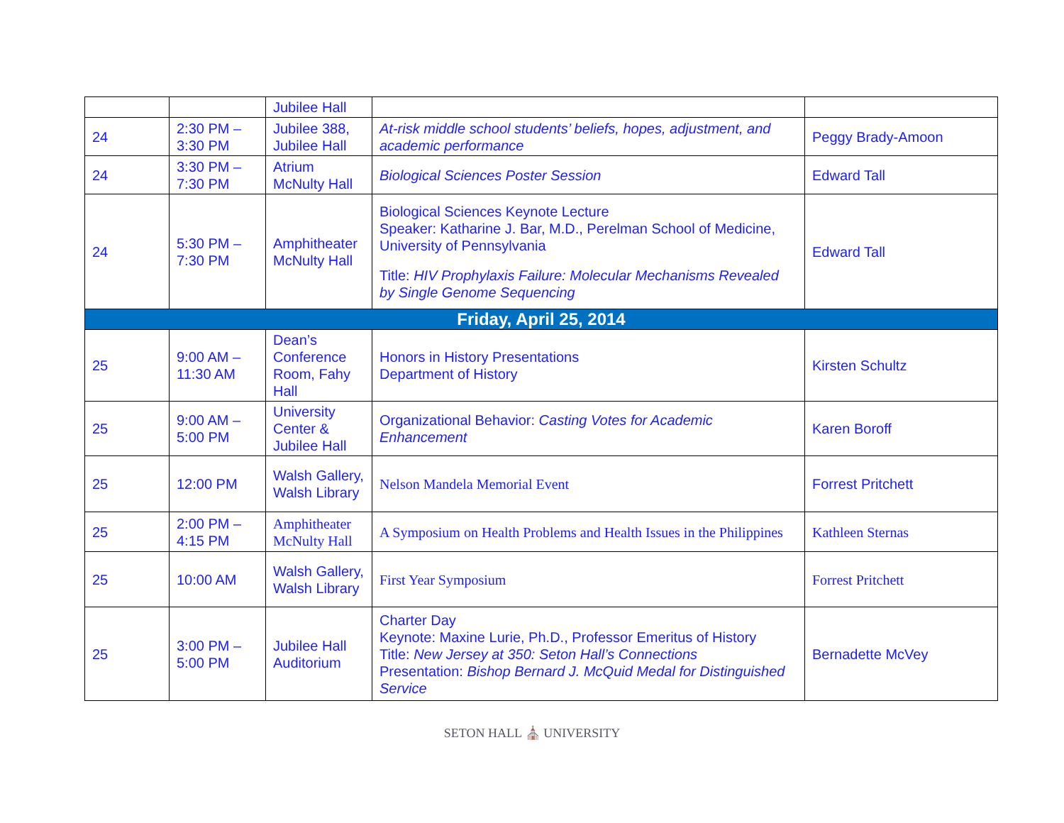| | | Jubilee Hall | | |
| 24 | 2:30 PM – 3:30 PM | Jubilee 388, Jubilee Hall | At-risk middle school students’ beliefs, hopes, adjustment, and academic performance | Peggy Brady-Amoon |
| 24 | 3:30 PM – 7:30 PM | Atrium McNulty Hall | Biological Sciences Poster Session | Edward Tall |
| 24 | 5:30 PM – 7:30 PM | Amphitheater McNulty Hall | Biological Sciences Keynote Lecture Speaker: Katharine J. Bar, M.D., Perelman School of Medicine, University of Pennsylvania Title: HIV Prophylaxis Failure: Molecular Mechanisms Revealed by Single Genome Sequencing | Edward Tall |
| Friday, April 25, 2014 | | | | |
| 25 | 9:00 AM – 11:30 AM | Dean’s Conference Room, Fahy Hall | Honors in History Presentations Department of History | Kirsten Schultz |
| 25 | 9:00 AM – 5:00 PM | University Center & Jubilee Hall | Organizational Behavior: Casting Votes for Academic Enhancement | Karen Boroff |
| 25 | 12:00 PM | Walsh Gallery, Walsh Library | Nelson Mandela Memorial Event | Forrest Pritchett |
| 25 | 2:00 PM – 4:15 PM | Amphitheater McNulty Hall | A Symposium on Health Problems and Health Issues in the Philippines | Kathleen Sternas |
| 25 | 10:00 AM | Walsh Gallery, Walsh Library | First Year Symposium | Forrest Pritchett |
| 25 | 3:00 PM – 5:00 PM | Jubilee Hall Auditorium | Charter Day Keynote: Maxine Lurie, Ph.D., Professor Emeritus of History Title: New Jersey at 350: Seton Hall’s Connections Presentation: Bishop Bernard J. McQuid Medal for Distinguished Service | Bernadette McVey |
SETON HALL ⛪ UNIVERSITY